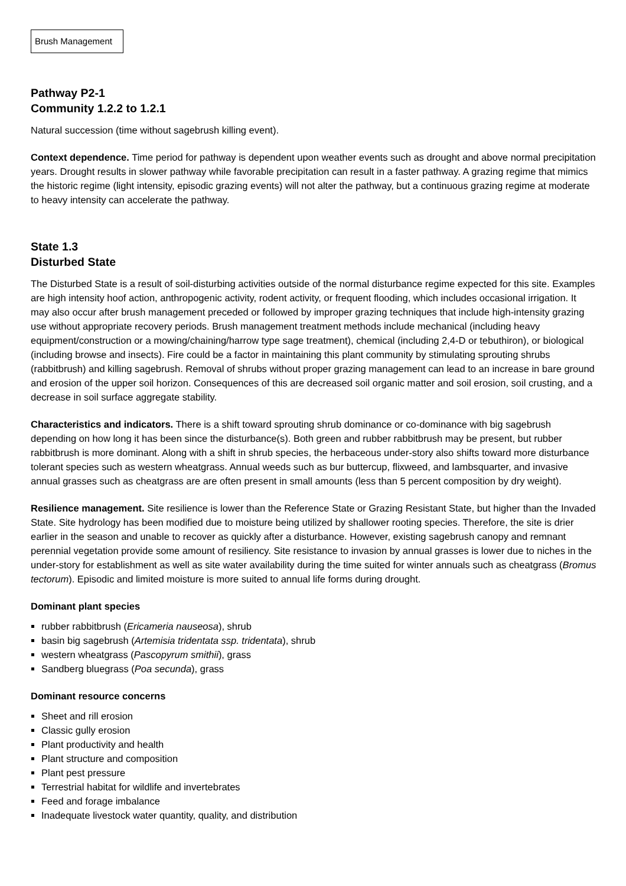Brush Management
Pathway P2-1
Community 1.2.2 to 1.2.1
Natural succession (time without sagebrush killing event).
Context dependence. Time period for pathway is dependent upon weather events such as drought and above normal precipitation years. Drought results in slower pathway while favorable precipitation can result in a faster pathway. A grazing regime that mimics the historic regime (light intensity, episodic grazing events) will not alter the pathway, but a continuous grazing regime at moderate to heavy intensity can accelerate the pathway.
State 1.3
Disturbed State
The Disturbed State is a result of soil-disturbing activities outside of the normal disturbance regime expected for this site. Examples are high intensity hoof action, anthropogenic activity, rodent activity, or frequent flooding, which includes occasional irrigation. It may also occur after brush management preceded or followed by improper grazing techniques that include high-intensity grazing use without appropriate recovery periods. Brush management treatment methods include mechanical (including heavy equipment/construction or a mowing/chaining/harrow type sage treatment), chemical (including 2,4-D or tebuthiron), or biological (including browse and insects). Fire could be a factor in maintaining this plant community by stimulating sprouting shrubs (rabbitbrush) and killing sagebrush. Removal of shrubs without proper grazing management can lead to an increase in bare ground and erosion of the upper soil horizon. Consequences of this are decreased soil organic matter and soil erosion, soil crusting, and a decrease in soil surface aggregate stability.
Characteristics and indicators. There is a shift toward sprouting shrub dominance or co-dominance with big sagebrush depending on how long it has been since the disturbance(s). Both green and rubber rabbitbrush may be present, but rubber rabbitbrush is more dominant. Along with a shift in shrub species, the herbaceous under-story also shifts toward more disturbance tolerant species such as western wheatgrass. Annual weeds such as bur buttercup, flixweed, and lambsquarter, and invasive annual grasses such as cheatgrass are are often present in small amounts (less than 5 percent composition by dry weight).
Resilience management. Site resilience is lower than the Reference State or Grazing Resistant State, but higher than the Invaded State. Site hydrology has been modified due to moisture being utilized by shallower rooting species. Therefore, the site is drier earlier in the season and unable to recover as quickly after a disturbance. However, existing sagebrush canopy and remnant perennial vegetation provide some amount of resiliency. Site resistance to invasion by annual grasses is lower due to niches in the under-story for establishment as well as site water availability during the time suited for winter annuals such as cheatgrass (Bromus tectorum). Episodic and limited moisture is more suited to annual life forms during drought.
Dominant plant species
rubber rabbitbrush (Ericameria nauseosa), shrub
basin big sagebrush (Artemisia tridentata ssp. tridentata), shrub
western wheatgrass (Pascopyrum smithii), grass
Sandberg bluegrass (Poa secunda), grass
Dominant resource concerns
Sheet and rill erosion
Classic gully erosion
Plant productivity and health
Plant structure and composition
Plant pest pressure
Terrestrial habitat for wildlife and invertebrates
Feed and forage imbalance
Inadequate livestock water quantity, quality, and distribution